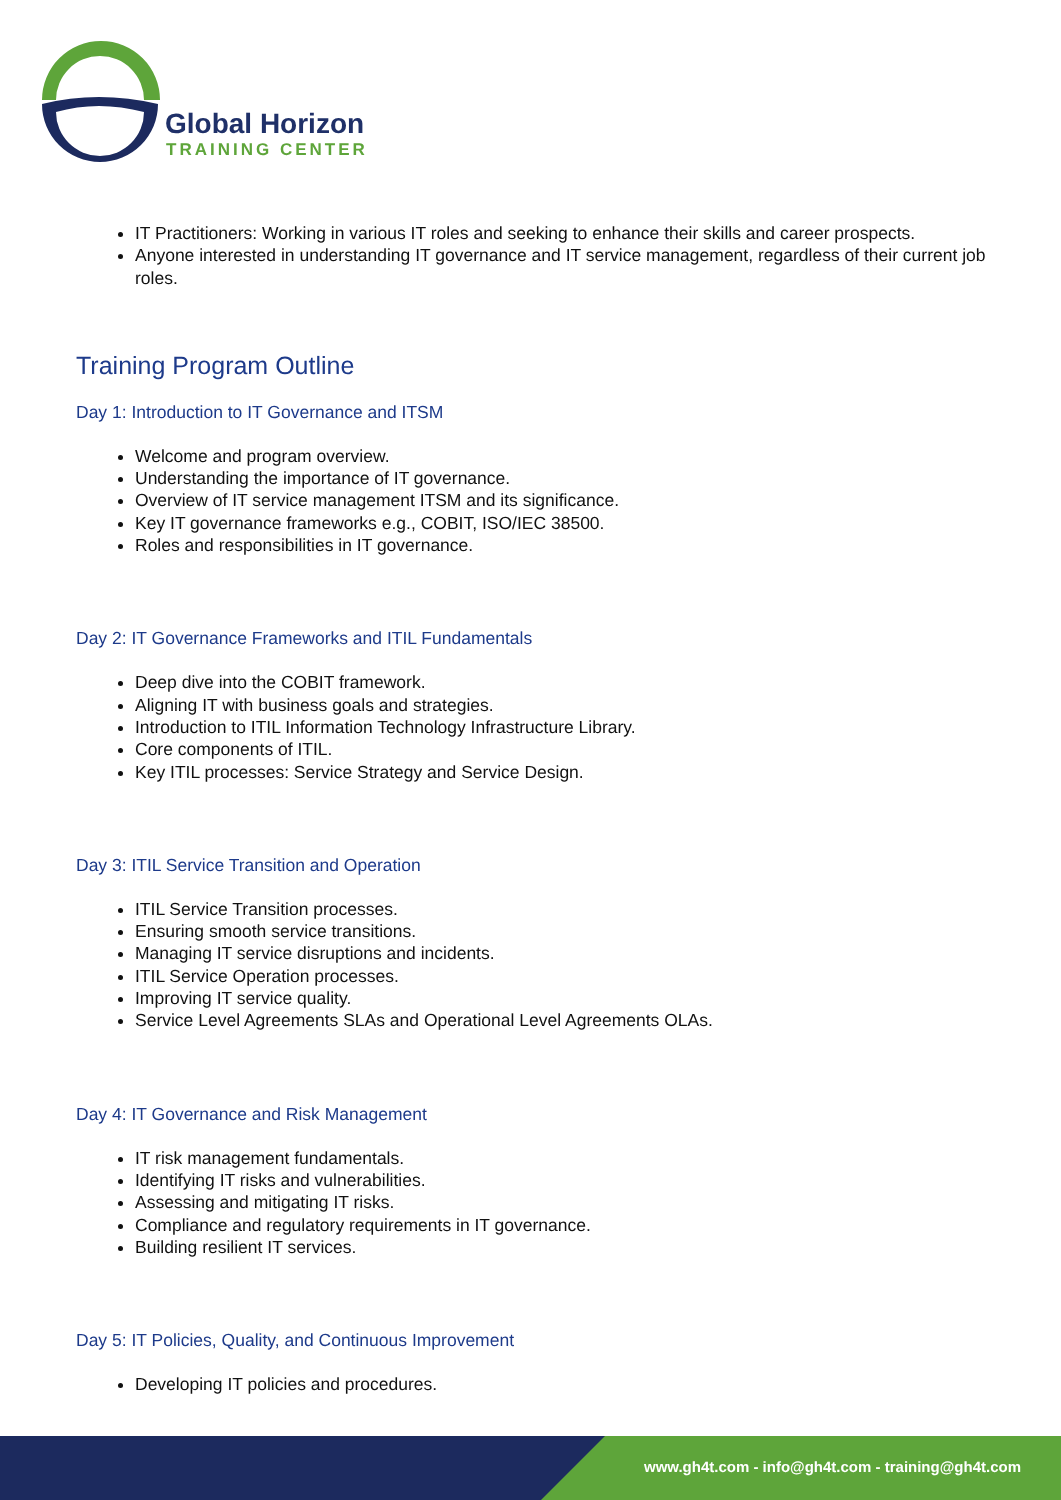Global Horizon
TRAINING CENTER
IT Practitioners: Working in various IT roles and seeking to enhance their skills and career prospects.
Anyone interested in understanding IT governance and IT service management, regardless of their current job roles.
Training Program Outline
Day 1: Introduction to IT Governance and ITSM
Welcome and program overview.
Understanding the importance of IT governance.
Overview of IT service management ITSM and its significance.
Key IT governance frameworks e.g., COBIT, ISO/IEC 38500.
Roles and responsibilities in IT governance.
Day 2: IT Governance Frameworks and ITIL Fundamentals
Deep dive into the COBIT framework.
Aligning IT with business goals and strategies.
Introduction to ITIL Information Technology Infrastructure Library.
Core components of ITIL.
Key ITIL processes: Service Strategy and Service Design.
Day 3: ITIL Service Transition and Operation
ITIL Service Transition processes.
Ensuring smooth service transitions.
Managing IT service disruptions and incidents.
ITIL Service Operation processes.
Improving IT service quality.
Service Level Agreements SLAs and Operational Level Agreements OLAs.
Day 4: IT Governance and Risk Management
IT risk management fundamentals.
Identifying IT risks and vulnerabilities.
Assessing and mitigating IT risks.
Compliance and regulatory requirements in IT governance.
Building resilient IT services.
Day 5: IT Policies, Quality, and Continuous Improvement
Developing IT policies and procedures.
www.gh4t.com - info@gh4t.com - training@gh4t.com